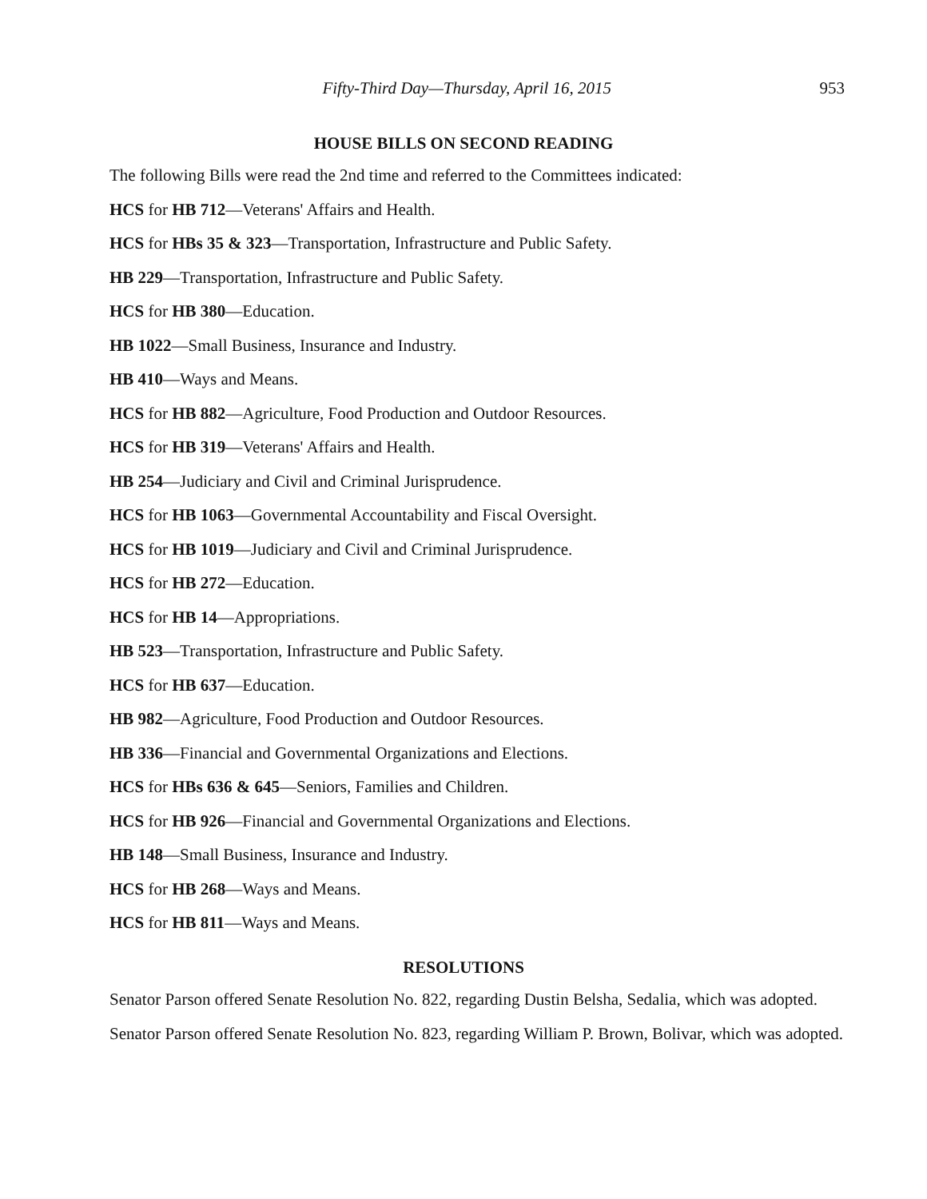Fifty-Third Day—Thursday, April 16, 2015 953
HOUSE BILLS ON SECOND READING
The following Bills were read the 2nd time and referred to the Committees indicated:
HCS for HB 712—Veterans' Affairs and Health.
HCS for HBs 35 & 323—Transportation, Infrastructure and Public Safety.
HB 229—Transportation, Infrastructure and Public Safety.
HCS for HB 380—Education.
HB 1022—Small Business, Insurance and Industry.
HB 410—Ways and Means.
HCS for HB 882—Agriculture, Food Production and Outdoor Resources.
HCS for HB 319—Veterans' Affairs and Health.
HB 254—Judiciary and Civil and Criminal Jurisprudence.
HCS for HB 1063—Governmental Accountability and Fiscal Oversight.
HCS for HB 1019—Judiciary and Civil and Criminal Jurisprudence.
HCS for HB 272—Education.
HCS for HB 14—Appropriations.
HB 523—Transportation, Infrastructure and Public Safety.
HCS for HB 637—Education.
HB 982—Agriculture, Food Production and Outdoor Resources.
HB 336—Financial and Governmental Organizations and Elections.
HCS for HBs 636 & 645—Seniors, Families and Children.
HCS for HB 926—Financial and Governmental Organizations and Elections.
HB 148—Small Business, Insurance and Industry.
HCS for HB 268—Ways and Means.
HCS for HB 811—Ways and Means.
RESOLUTIONS
Senator Parson offered Senate Resolution No. 822, regarding Dustin Belsha, Sedalia, which was adopted.
Senator Parson offered Senate Resolution No. 823, regarding William P. Brown, Bolivar, which was adopted.